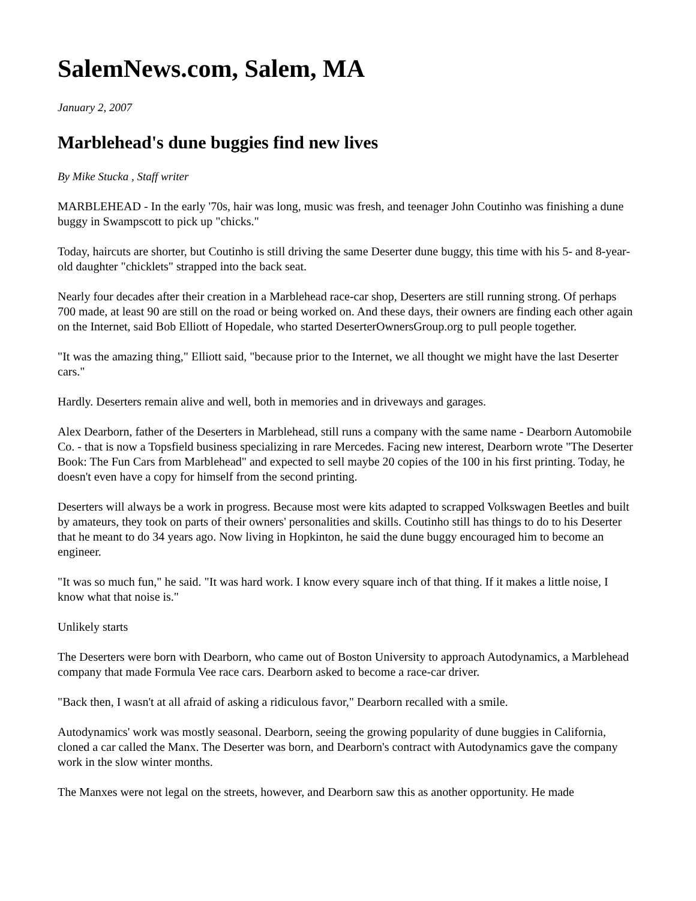SalemNews.com, Salem, MA
January 2, 2007
Marblehead's dune buggies find new lives
By Mike Stucka , Staff writer
MARBLEHEAD - In the early '70s, hair was long, music was fresh, and teenager John Coutinho was finishing a dune buggy in Swampscott to pick up "chicks."
Today, haircuts are shorter, but Coutinho is still driving the same Deserter dune buggy, this time with his 5- and 8-year-old daughter "chicklets" strapped into the back seat.
Nearly four decades after their creation in a Marblehead race-car shop, Deserters are still running strong. Of perhaps 700 made, at least 90 are still on the road or being worked on. And these days, their owners are finding each other again on the Internet, said Bob Elliott of Hopedale, who started DeserterOwnersGroup.org to pull people together.
"It was the amazing thing," Elliott said, "because prior to the Internet, we all thought we might have the last Deserter cars."
Hardly. Deserters remain alive and well, both in memories and in driveways and garages.
Alex Dearborn, father of the Deserters in Marblehead, still runs a company with the same name - Dearborn Automobile Co. - that is now a Topsfield business specializing in rare Mercedes. Facing new interest, Dearborn wrote "The Deserter Book: The Fun Cars from Marblehead" and expected to sell maybe 20 copies of the 100 in his first printing. Today, he doesn't even have a copy for himself from the second printing.
Deserters will always be a work in progress. Because most were kits adapted to scrapped Volkswagen Beetles and built by amateurs, they took on parts of their owners' personalities and skills. Coutinho still has things to do to his Deserter that he meant to do 34 years ago. Now living in Hopkinton, he said the dune buggy encouraged him to become an engineer.
"It was so much fun," he said. "It was hard work. I know every square inch of that thing. If it makes a little noise, I know what that noise is."
Unlikely starts
The Deserters were born with Dearborn, who came out of Boston University to approach Autodynamics, a Marblehead company that made Formula Vee race cars. Dearborn asked to become a race-car driver.
"Back then, I wasn't at all afraid of asking a ridiculous favor," Dearborn recalled with a smile.
Autodynamics' work was mostly seasonal. Dearborn, seeing the growing popularity of dune buggies in California, cloned a car called the Manx. The Deserter was born, and Dearborn's contract with Autodynamics gave the company work in the slow winter months.
The Manxes were not legal on the streets, however, and Dearborn saw this as another opportunity. He made